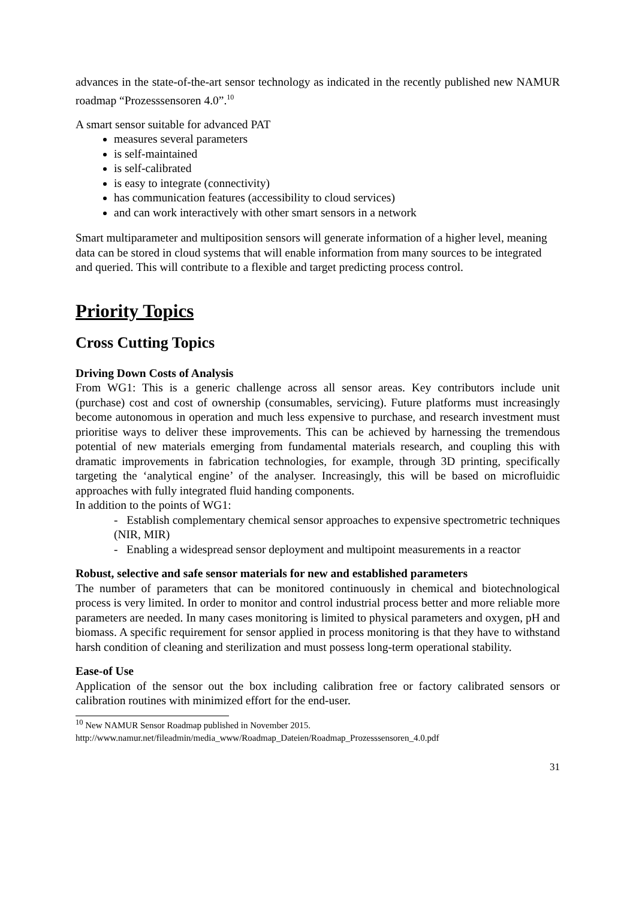advances in the state-of-the-art sensor technology as indicated in the recently published new NAMUR roadmap “Prozesssensoren 4.0”.<sup>10</sup>
A smart sensor suitable for advanced PAT
measures several parameters
is self-maintained
is self-calibrated
is easy to integrate (connectivity)
has communication features (accessibility to cloud services)
and can work interactively with other smart sensors in a network
Smart multiparameter and multiposition sensors will generate information of a higher level, meaning data can be stored in cloud systems that will enable information from many sources to be integrated and queried. This will contribute to a flexible and target predicting process control.
Priority Topics
Cross Cutting Topics
Driving Down Costs of Analysis
From WG1: This is a generic challenge across all sensor areas. Key contributors include unit (purchase) cost and cost of ownership (consumables, servicing). Future platforms must increasingly become autonomous in operation and much less expensive to purchase, and research investment must prioritise ways to deliver these improvements. This can be achieved by harnessing the tremendous potential of new materials emerging from fundamental materials research, and coupling this with dramatic improvements in fabrication technologies, for example, through 3D printing, specifically targeting the ‘analytical engine’ of the analyser. Increasingly, this will be based on microfluidic approaches with fully integrated fluid handing components.
In addition to the points of WG1:
- Establish complementary chemical sensor approaches to expensive spectrometric techniques (NIR, MIR)
- Enabling a widespread sensor deployment and multipoint measurements in a reactor
Robust, selective and safe sensor materials for new and established parameters
The number of parameters that can be monitored continuously in chemical and biotechnological process is very limited. In order to monitor and control industrial process better and more reliable more parameters are needed. In many cases monitoring is limited to physical parameters and oxygen, pH and biomass. A specific requirement for sensor applied in process monitoring is that they have to withstand harsh condition of cleaning and sterilization and must possess long-term operational stability.
Ease-of Use
Application of the sensor out the box including calibration free or factory calibrated sensors or calibration routines with minimized effort for the end-user.
<sup>10</sup> New NAMUR Sensor Roadmap published in November 2015.
http://www.namur.net/fileadmin/media_www/Roadmap_Dateien/Roadmap_Prozesssensoren_4.0.pdf
31